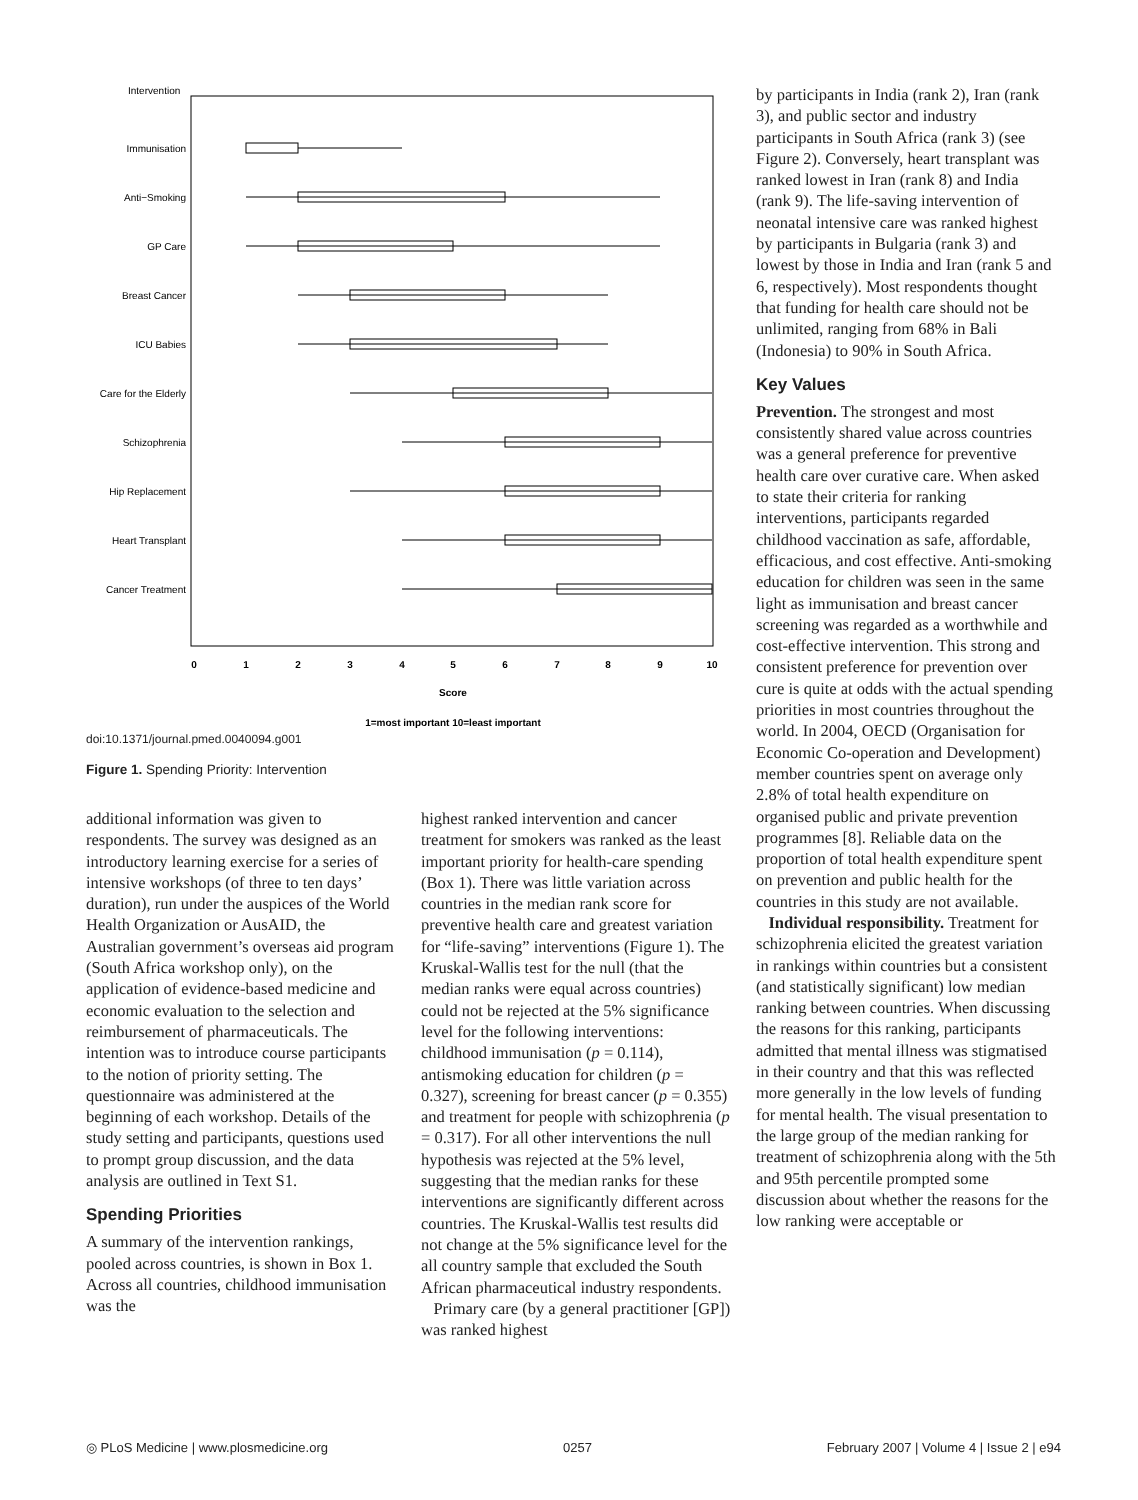Intervention
Immunisation
Anti−Smoking
GP Care
Breast Cancer
ICU Babies
Care for the Elderly
Schizophrenia
Hip Replacement
Heart Transplant
Cancer Treatment
0
1
2
3
4
5
6
7
8
9
10
Score
1=most important 10=least important
doi:10.1371/journal.pmed.0040094.g001
Figure 1. Spending Priority: Intervention
additional information was given to respondents. The survey was designed as an introductory learning exercise for a series of intensive workshops (of three to ten days’ duration), run under the auspices of the World Health Organization or AusAID, the Australian government’s overseas aid program (South Africa workshop only), on the application of evidence-based medicine and economic evaluation to the selection and reimbursement of pharmaceuticals. The intention was to introduce course participants to the notion of priority setting. The questionnaire was administered at the beginning of each workshop. Details of the study setting and participants, questions used to prompt group discussion, and the data analysis are outlined in Text S1.
Spending Priorities
A summary of the intervention rankings, pooled across countries, is shown in Box 1. Across all countries, childhood immunisation was the
highest ranked intervention and cancer treatment for smokers was ranked as the least important priority for health-care spending (Box 1). There was little variation across countries in the median rank score for preventive health care and greatest variation for “life-saving” interventions (Figure 1). The Kruskal-Wallis test for the null (that the median ranks were equal across countries) could not be rejected at the 5% significance level for the following interventions: childhood immunisation (p = 0.114), antismoking education for children (p = 0.327), screening for breast cancer (p = 0.355) and treatment for people with schizophrenia (p = 0.317). For all other interventions the null hypothesis was rejected at the 5% level, suggesting that the median ranks for these interventions are significantly different across countries. The Kruskal-Wallis test results did not change at the 5% significance level for the all country sample that excluded the South African pharmaceutical industry respondents.
Primary care (by a general practitioner [GP]) was ranked highest
by participants in India (rank 2), Iran (rank 3), and public sector and industry participants in South Africa (rank 3) (see Figure 2). Conversely, heart transplant was ranked lowest in Iran (rank 8) and India (rank 9). The life-saving intervention of neonatal intensive care was ranked highest by participants in Bulgaria (rank 3) and lowest by those in India and Iran (rank 5 and 6, respectively). Most respondents thought that funding for health care should not be unlimited, ranging from 68% in Bali (Indonesia) to 90% in South Africa.
Key Values
Prevention. The strongest and most consistently shared value across countries was a general preference for preventive health care over curative care. When asked to state their criteria for ranking interventions, participants regarded childhood vaccination as safe, affordable, efficacious, and cost effective. Anti-smoking education for children was seen in the same light as immunisation and breast cancer screening was regarded as a worthwhile and cost-effective intervention. This strong and consistent preference for prevention over cure is quite at odds with the actual spending priorities in most countries throughout the world. In 2004, OECD (Organisation for Economic Co-operation and Development) member countries spent on average only 2.8% of total health expenditure on organised public and private prevention programmes [8]. Reliable data on the proportion of total health expenditure spent on prevention and public health for the countries in this study are not available.
Individual responsibility. Treatment for schizophrenia elicited the greatest variation in rankings within countries but a consistent (and statistically significant) low median ranking between countries. When discussing the reasons for this ranking, participants admitted that mental illness was stigmatised in their country and that this was reflected more generally in the low levels of funding for mental health. The visual presentation to the large group of the median ranking for treatment of schizophrenia along with the 5th and 95th percentile prompted some discussion about whether the reasons for the low ranking were acceptable or
◎ PLoS Medicine | www.plosmedicine.org 0257 February 2007 | Volume 4 | Issue 2 | e94